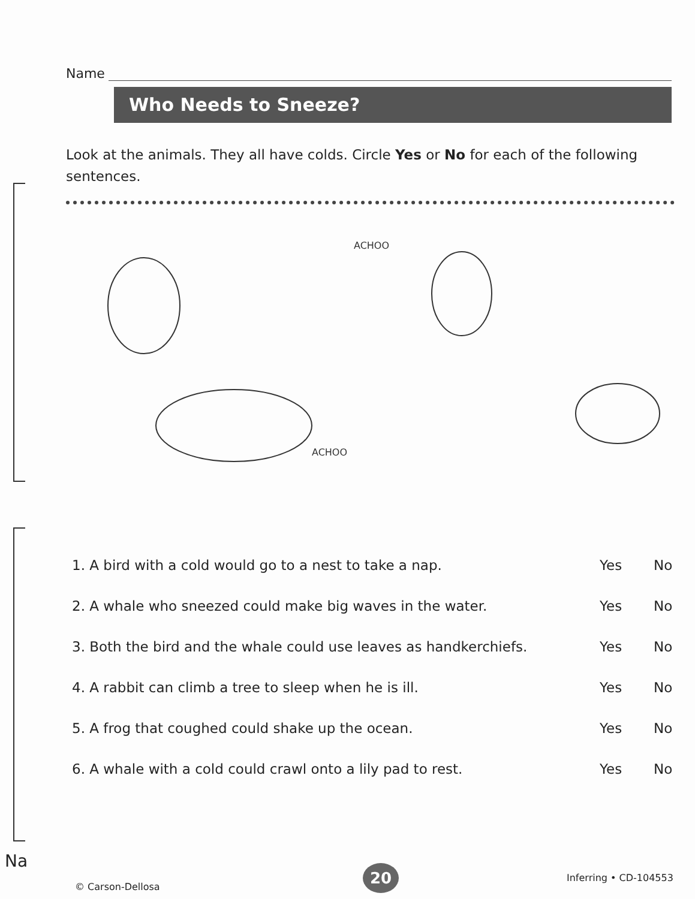Name
Who Needs to Sneeze?
Look at the animals. They all have colds. Circle Yes or No for each of the following sentences.
ACHOO
ACHOO
1. A bird with a cold would go to a nest to take a nap. Yes No
2. A whale who sneezed could make big waves in the water. Yes No
3. Both the bird and the whale could use leaves as handkerchiefs. Yes No
4. A rabbit can climb a tree to sleep when he is ill. Yes No
5. A frog that coughed could shake up the ocean. Yes No
6. A whale with a cold could crawl onto a lily pad to rest. Yes No
Na
© Carson-Dellosa
20 Inferring • CD-104553